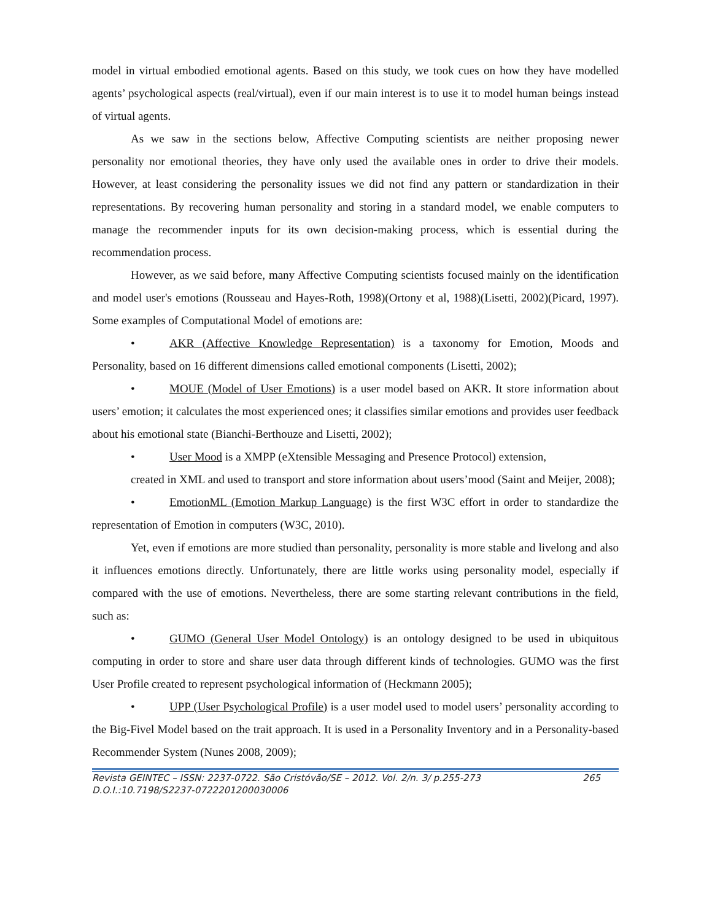model in virtual embodied emotional agents. Based on this study, we took cues on how they have modelled agents’ psychological aspects (real/virtual), even if our main interest is to use it to model human beings instead of virtual agents.
As we saw in the sections below, Affective Computing scientists are neither proposing newer personality nor emotional theories, they have only used the available ones in order to drive their models. However, at least considering the personality issues we did not find any pattern or standardization in their representations. By recovering human personality and storing in a standard model, we enable computers to manage the recommender inputs for its own decision-making process, which is essential during the recommendation process.
However, as we said before, many Affective Computing scientists focused mainly on the identification and model user's emotions (Rousseau and Hayes-Roth, 1998)(Ortony et al, 1988)(Lisetti, 2002)(Picard, 1997). Some examples of Computational Model of emotions are:
• AKR (Affective Knowledge Representation) is a taxonomy for Emotion, Moods and Personality, based on 16 different dimensions called emotional components (Lisetti, 2002);
• MOUE (Model of User Emotions) is a user model based on AKR. It store information about users’ emotion; it calculates the most experienced ones; it classifies similar emotions and provides user feedback about his emotional state (Bianchi-Berthouze and Lisetti, 2002);
• User Mood is a XMPP (eXtensible Messaging and Presence Protocol) extension,
created in XML and used to transport and store information about users’mood (Saint and Meijer, 2008);
• EmotionML (Emotion Markup Language) is the first W3C effort in order to standardize the representation of Emotion in computers (W3C, 2010).
Yet, even if emotions are more studied than personality, personality is more stable and livelong and also it influences emotions directly. Unfortunately, there are little works using personality model, especially if compared with the use of emotions. Nevertheless, there are some starting relevant contributions in the field, such as:
• GUMO (General User Model Ontology) is an ontology designed to be used in ubiquitous computing in order to store and share user data through different kinds of technologies. GUMO was the first User Profile created to represent psychological information of (Heckmann 2005);
• UPP (User Psychological Profile) is a user model used to model users’ personality according to the Big-Fivel Model based on the trait approach. It is used in a Personality Inventory and in a Personality-based Recommender System (Nunes 2008, 2009);
Revista GEINTEC – ISSN: 2237-0722. São Cristóvão/SE – 2012. Vol. 2/n. 3/ p.255-273
D.O.I.:10.7198/S2237-0722201200030006 265